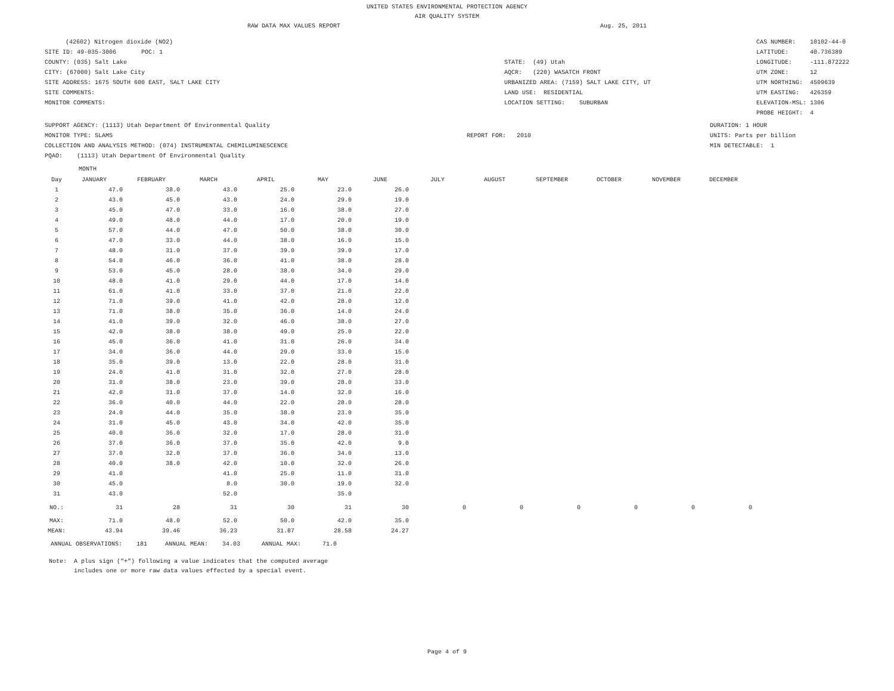UNITED STATES ENVIRONMENTAL PROTECTION AGENCY
AIR QUALITY SYSTEM
RAW DATA MAX VALUES REPORT Aug. 25, 2011
(42602) Nitrogen dioxide (NO2)
SITE ID: 49-035-3006 POC: 1
COUNTY: (035) Salt Lake
CITY: (67000) Salt Lake City
SITE ADDRESS: 1675 SOUTH 600 EAST, SALT LAKE CITY
SITE COMMENTS:
MONITOR COMMENTS:
STATE: (49) Utah
AQCR: (220) WASATCH FRONT
URBANIZED AREA: (7159) SALT LAKE CITY, UT
LAND USE: RESIDENTIAL
LOCATION SETTING: SUBURBAN
CAS NUMBER: 10102-44-0
LATITUDE: 40.736389
LONGITUDE: -111.872222
UTM ZONE: 12
UTM NORTHING: 4509639
UTM EASTING: 426359
ELEVATION-MSL: 1306
PROBE HEIGHT: 4
SUPPORT AGENCY: (1113) Utah Department Of Environmental Quality
MONITOR TYPE: SLAMS
COLLECTION AND ANALYSIS METHOD: (074) INSTRUMENTAL CHEMILUMINESCENCE
PQAO: (1113) Utah Department Of Environmental Quality
REPORT FOR: 2010
DURATION: 1 HOUR
UNITS: Parts per billion
MIN DETECTABLE: 1
MONTH
| Day | JANUARY | FEBRUARY | MARCH | APRIL | MAY | JUNE | JULY | AUGUST | SEPTEMBER | OCTOBER | NOVEMBER | DECEMBER |
| --- | --- | --- | --- | --- | --- | --- | --- | --- | --- | --- | --- | --- |
| 1 | 47.0 | 38.0 | 43.0 | 25.0 | 23.0 | 26.0 | | | | | | |
| 2 | 43.0 | 45.0 | 43.0 | 24.0 | 29.0 | 19.0 | | | | | | |
| 3 | 45.0 | 47.0 | 33.0 | 16.0 | 38.0 | 27.0 | | | | | | |
| 4 | 49.0 | 48.0 | 44.0 | 17.0 | 20.0 | 19.0 | | | | | | |
| 5 | 57.0 | 44.0 | 47.0 | 50.0 | 38.0 | 30.0 | | | | | | |
| 6 | 47.0 | 33.0 | 44.0 | 38.0 | 16.0 | 15.0 | | | | | | |
| 7 | 48.0 | 31.0 | 37.0 | 39.0 | 39.0 | 17.0 | | | | | | |
| 8 | 54.0 | 46.0 | 36.0 | 41.0 | 38.0 | 28.0 | | | | | | |
| 9 | 53.0 | 45.0 | 28.0 | 38.0 | 34.0 | 29.0 | | | | | | |
| 10 | 48.0 | 41.0 | 29.0 | 44.0 | 17.0 | 14.0 | | | | | | |
| 11 | 61.0 | 41.0 | 33.0 | 37.0 | 21.0 | 22.0 | | | | | | |
| 12 | 71.0 | 39.0 | 41.0 | 42.0 | 28.0 | 12.0 | | | | | | |
| 13 | 71.0 | 38.0 | 35.0 | 36.0 | 14.0 | 24.0 | | | | | | |
| 14 | 41.0 | 39.0 | 32.0 | 46.0 | 38.0 | 27.0 | | | | | | |
| 15 | 42.0 | 38.0 | 38.0 | 49.0 | 25.0 | 22.0 | | | | | | |
| 16 | 45.0 | 36.0 | 41.0 | 31.0 | 26.0 | 34.0 | | | | | | |
| 17 | 34.0 | 36.0 | 44.0 | 29.0 | 33.0 | 15.0 | | | | | | |
| 18 | 35.0 | 39.0 | 13.0 | 22.0 | 28.0 | 31.0 | | | | | | |
| 19 | 24.0 | 41.0 | 31.0 | 32.0 | 27.0 | 28.0 | | | | | | |
| 20 | 31.0 | 38.0 | 23.0 | 39.0 | 28.0 | 33.0 | | | | | | |
| 21 | 42.0 | 31.0 | 37.0 | 14.0 | 32.0 | 16.0 | | | | | | |
| 22 | 36.0 | 40.0 | 44.0 | 22.0 | 28.0 | 28.0 | | | | | | |
| 23 | 24.0 | 44.0 | 35.0 | 38.0 | 23.0 | 35.0 | | | | | | |
| 24 | 31.0 | 45.0 | 43.0 | 34.0 | 42.0 | 35.0 | | | | | | |
| 25 | 40.0 | 36.0 | 32.0 | 17.0 | 28.0 | 31.0 | | | | | | |
| 26 | 37.0 | 36.0 | 37.0 | 35.0 | 42.0 | 9.0 | | | | | | |
| 27 | 37.0 | 32.0 | 37.0 | 36.0 | 34.0 | 13.0 | | | | | | |
| 28 | 40.0 | 38.0 | 42.0 | 10.0 | 32.0 | 26.0 | | | | | | |
| 29 | 41.0 | | 41.0 | 25.0 | 11.0 | 31.0 | | | | | | |
| 30 | 45.0 | | 8.0 | 30.0 | 19.0 | 32.0 | | | | | | |
| 31 | 43.0 | | 52.0 | | 35.0 | | | | | | | |
| NO.: | 31 | 28 | 31 | 30 | 31 | 30 | 0 | 0 | 0 | 0 | 0 | 0 |
| MAX: | 71.0 | 48.0 | 52.0 | 50.0 | 42.0 | 35.0 | | | | | | |
| MEAN: | 43.94 | 39.46 | 36.23 | 31.87 | 28.58 | 24.27 | | | | | | |
ANNUAL OBSERVATIONS: 181 ANNUAL MEAN: 34.03 ANNUAL MAX: 71.0
Note: A plus sign ("+") following a value indicates that the computed average
includes one or more raw data values effected by a special event.
Page 4 of 9